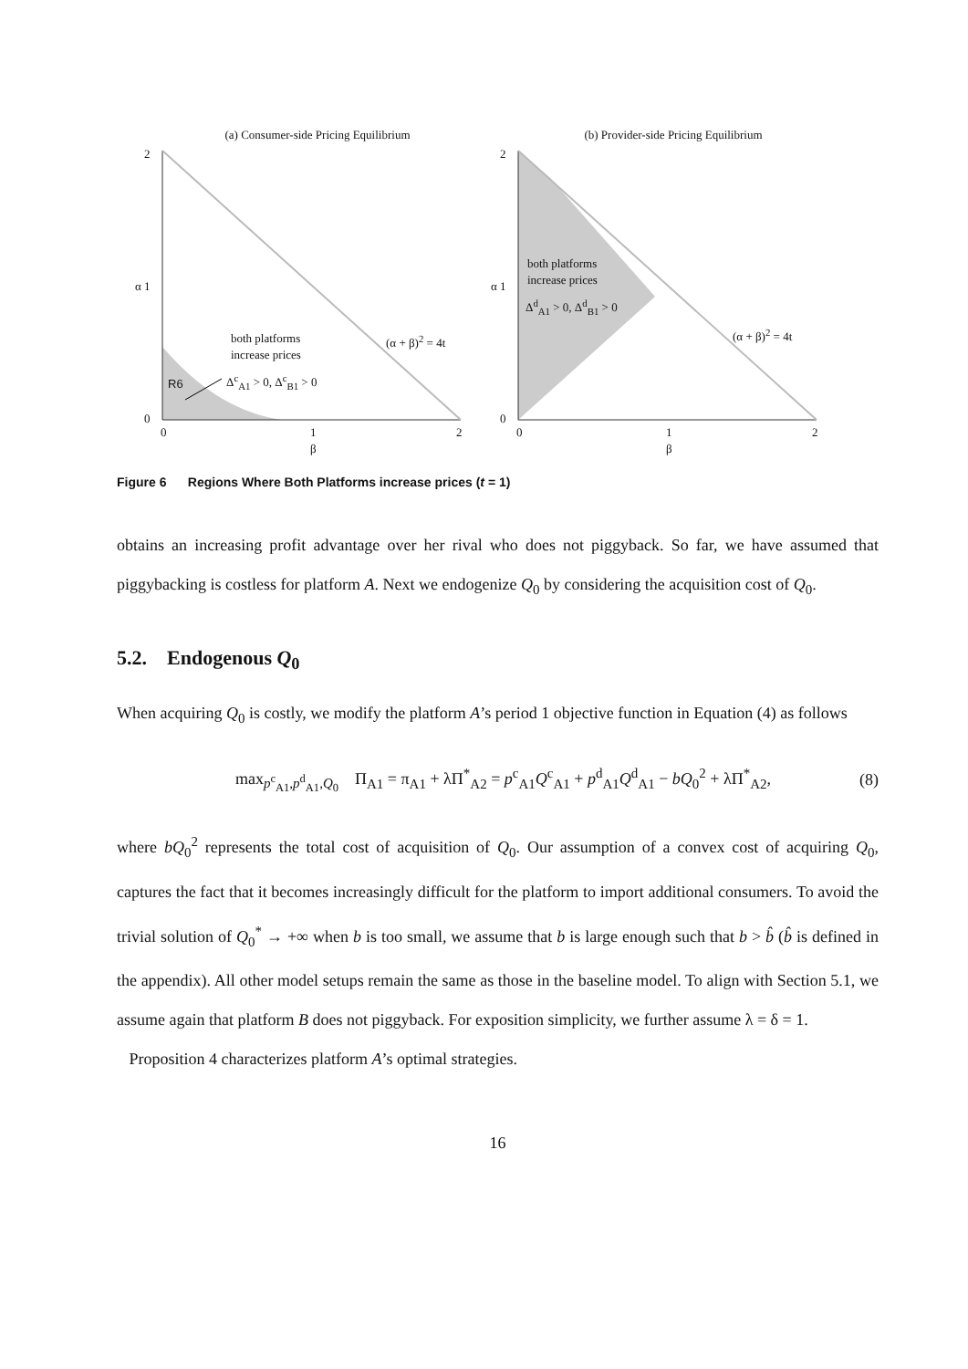(a) Consumer-side Pricing Equilibrium
2
α 1
0
both platforms
increase prices
Δ<sup>c</sup><sub>A1</sub> > 0, Δ<sup>c</sup><sub>B1</sub> > 0
(α + β)<sup>2</sup> = 4t
R6
0
1
β
2
(b) Provider-side Pricing Equilibrium
2
α 1
0
both platforms
increase prices
Δ<sup>d</sup><sub>A1</sub> > 0, Δ<sup>d</sup><sub>B1</sub> > 0
(α + β)<sup>2</sup> = 4t
0
1
β
2
Figure 6 Regions Where Both Platforms increase prices (t = 1)
obtains an increasing profit advantage over her rival who does not piggyback. So far, we have assumed that piggybacking is costless for platform A. Next we endogenize Q<sub>0</sub> by considering the acquisition cost of Q<sub>0</sub>.
5.2. Endogenous Q<sub>0</sub>
When acquiring Q<sub>0</sub> is costly, we modify the platform A’s period 1 objective function in Equation (4) as follows
max<sub>p<sup>c</sup><sub>A1</sub>,p<sup>d</sup><sub>A1</sub>,Q<sub>0</sub></sub> Π<sub>A1</sub> = π<sub>A1</sub> + λΠ<sup>*</sup><sub>A2</sub> = p<sup>c</sup><sub>A1</sub>Q<sup>c</sup><sub>A1</sub> + p<sup>d</sup><sub>A1</sub>Q<sup>d</sup><sub>A1</sub> − bQ<sub>0</sub><sup>2</sup> + λΠ<sup>*</sup><sub>A2</sub>, (8)
where bQ<sub>0</sub><sup>2</sup> represents the total cost of acquisition of Q<sub>0</sub>. Our assumption of a convex cost of acquiring Q<sub>0</sub>, captures the fact that it becomes increasingly difficult for the platform to import additional consumers. To avoid the trivial solution of Q<sub>0</sub><sup>*</sup> → +∞ when b is too small, we assume that b is large enough such that b > b̂ (b̂ is defined in the appendix). All other model setups remain the same as those in the baseline model. To align with Section 5.1, we assume again that platform B does not piggyback. For exposition simplicity, we further assume λ = δ = 1.
Proposition 4 characterizes platform A’s optimal strategies.
16